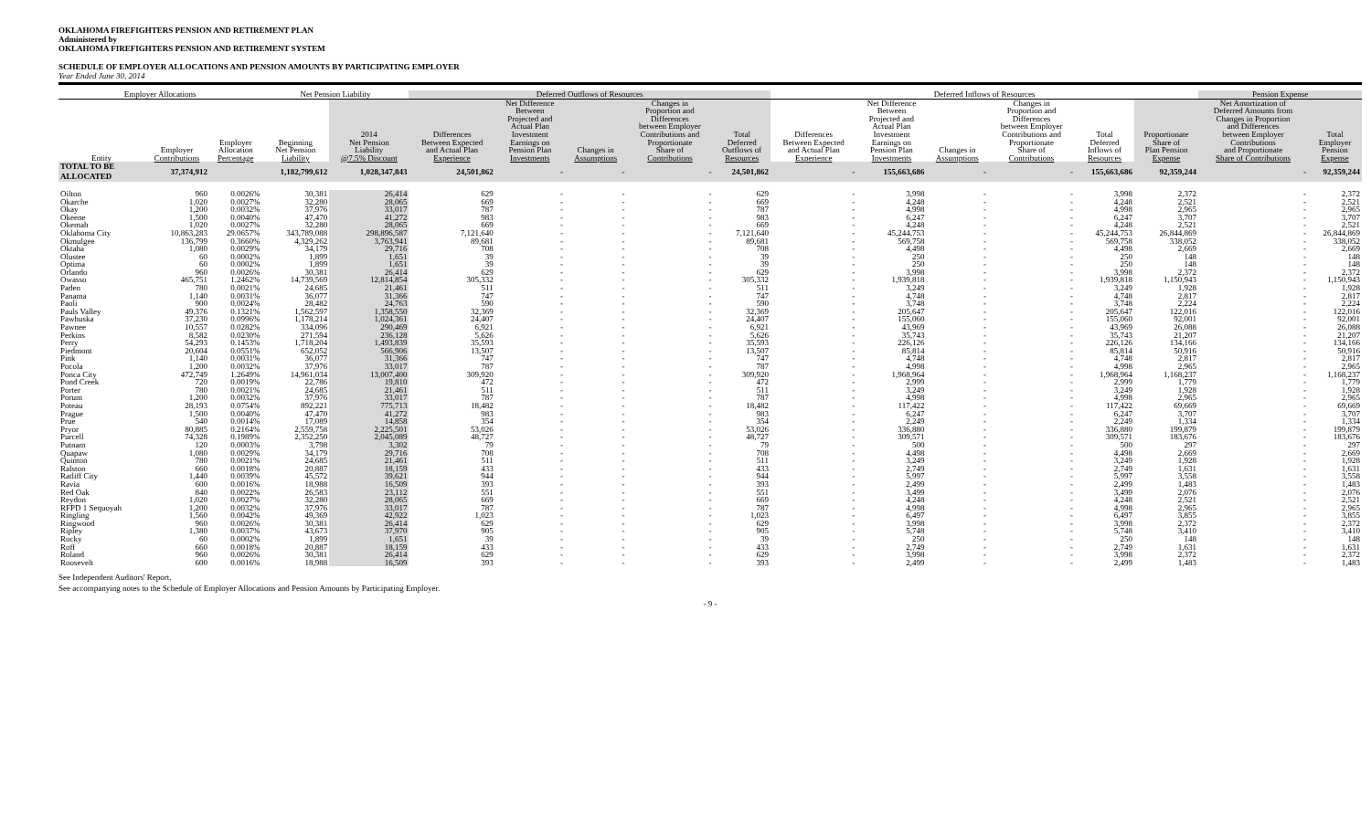OKLAHOMA FIREFIGHTERS PENSION AND RETIREMENT PLAN
Administered by
OKLAHOMA FIREFIGHTERS PENSION AND RETIREMENT SYSTEM
SCHEDULE OF EMPLOYER ALLOCATIONS AND PENSION AMOUNTS BY PARTICIPATING EMPLOYER
Year Ended June 30, 2014
| Employer Allocations | | | Net Pension Liability | | Deferred Outflows of Resources | | | | | Deferred Inflows of Resources | | | | | | Pension Expense | |
| --- | --- | --- | --- | --- | --- | --- | --- | --- | --- | --- | --- | --- | --- | --- | --- | --- | --- |
| Entity | Employer Contributions | Employer Allocation Percentage | Beginning Net Pension Liability | 2014 Net Pension Liability @7.5% Discount | Differences Between Expected and Actual Plan Experience | Net Difference Between Projected and Actual Plan Investment Earnings on Pension Plan Investments | Changes in Assumptions | Changes in Proportion and Differences between Employer Contributions and Proportionate Share of Contributions | Total Deferred Outflows of Resources | Differences Between Expected and Actual Plan Experience | Net Difference Between Projected and Actual Plan Investment Earnings on Pension Plan Investments | Changes in Assumptions | Changes in Proportion and Differences between Employer Contributions and Proportionate Share of Contributions | Total Deferred Inflows of Resources | Proportionate Share of Plan Pension Expense | Net Amortization of Deferred Amounts from Changes in Proportion and Differences between Employer Contributions and Proportionate Share of Contributions | Total Employer Pension Expense |
| TOTAL TO BE ALLOCATED | 37,374,912 | | 1,182,799,612 | 1,028,347,843 | 24,501,862 | - | - | - | 24,501,862 | - | 155,663,686 | - | - | 155,663,686 | 92,359,244 | - | 92,359,244 |
| Oilton | 960 | 0.0026% | 30,381 | 26,414 | 629 | - | - | - | 629 | - | 3,998 | - | - | 3,998 | 2,372 | - | 2,372 |
| Okarche | 1,020 | 0.0027% | 32,280 | 28,065 | 669 | - | - | - | 669 | - | 4,248 | - | - | 4,248 | 2,521 | - | 2,521 |
| Okay | 1,200 | 0.0032% | 37,976 | 33,017 | 787 | - | - | - | 787 | - | 4,998 | - | - | 4,998 | 2,965 | - | 2,965 |
| Okeene | 1,500 | 0.0040% | 47,470 | 41,272 | 983 | - | - | - | 983 | - | 6,247 | - | - | 6,247 | 3,707 | - | 3,707 |
| Okemah | 1,020 | 0.0027% | 32,280 | 28,065 | 669 | - | - | - | 669 | - | 4,248 | - | - | 4,248 | 2,521 | - | 2,521 |
| Oklahoma City | 10,863,283 | 29.0657% | 343,789,088 | 298,896,587 | 7,121,640 | - | - | - | 7,121,640 | - | 45,244,753 | - | - | 45,244,753 | 26,844,869 | - | 26,844,869 |
| Okmulgee | 136,799 | 0.3660% | 4,329,262 | 3,763,941 | 89,681 | - | - | - | 89,681 | - | 569,758 | - | - | 569,758 | 338,052 | - | 338,052 |
| Oktaha | 1,080 | 0.0029% | 34,179 | 29,716 | 708 | - | - | - | 708 | - | 4,498 | - | - | 4,498 | 2,669 | - | 2,669 |
| Olustee | 60 | 0.0002% | 1,899 | 1,651 | 39 | - | - | - | 39 | - | 250 | - | - | 250 | 148 | - | 148 |
| Optima | 60 | 0.0002% | 1,899 | 1,651 | 39 | - | - | - | 39 | - | 250 | - | - | 250 | 148 | - | 148 |
| Orlando | 960 | 0.0026% | 30,381 | 26,414 | 629 | - | - | - | 629 | - | 3,998 | - | - | 3,998 | 2,372 | - | 2,372 |
| Owasso | 465,751 | 1.2462% | 14,739,569 | 12,814,854 | 305,332 | - | - | - | 305,332 | - | 1,939,818 | - | - | 1,939,818 | 1,150,943 | - | 1,150,943 |
| Paden | 780 | 0.0021% | 24,685 | 21,461 | 511 | - | - | - | 511 | - | 3,249 | - | - | 3,249 | 1,928 | - | 1,928 |
| Panama | 1,140 | 0.0031% | 36,077 | 31,366 | 747 | - | - | - | 747 | - | 4,748 | - | - | 4,748 | 2,817 | - | 2,817 |
| Paoli | 900 | 0.0024% | 28,482 | 24,763 | 590 | - | - | - | 590 | - | 3,748 | - | - | 3,748 | 2,224 | - | 2,224 |
| Pauls Valley | 49,376 | 0.1321% | 1,562,597 | 1,358,550 | 32,369 | - | - | - | 32,369 | - | 205,647 | - | - | 205,647 | 122,016 | - | 122,016 |
| Pawhuska | 37,230 | 0.0996% | 1,178,214 | 1,024,361 | 24,407 | - | - | - | 24,407 | - | 155,060 | - | - | 155,060 | 92,001 | - | 92,001 |
| Pawnee | 10,557 | 0.0282% | 334,096 | 290,469 | 6,921 | - | - | - | 6,921 | - | 43,969 | - | - | 43,969 | 26,088 | - | 26,088 |
| Perkins | 8,582 | 0.0230% | 271,594 | 236,128 | 5,626 | - | - | - | 5,626 | - | 35,743 | - | - | 35,743 | 21,207 | - | 21,207 |
| Perry | 54,293 | 0.1453% | 1,718,204 | 1,493,839 | 35,593 | - | - | - | 35,593 | - | 226,126 | - | - | 226,126 | 134,166 | - | 134,166 |
| Piedmont | 20,604 | 0.0551% | 652,052 | 566,906 | 13,507 | - | - | - | 13,507 | - | 85,814 | - | - | 85,814 | 50,916 | - | 50,916 |
| Pink | 1,140 | 0.0031% | 36,077 | 31,366 | 747 | - | - | - | 747 | - | 4,748 | - | - | 4,748 | 2,817 | - | 2,817 |
| Pocola | 1,200 | 0.0032% | 37,976 | 33,017 | 787 | - | - | - | 787 | - | 4,998 | - | - | 4,998 | 2,965 | - | 2,965 |
| Ponca City | 472,749 | 1.2649% | 14,961,034 | 13,007,400 | 309,920 | - | - | - | 309,920 | - | 1,968,964 | - | - | 1,968,964 | 1,168,237 | - | 1,168,237 |
| Pond Creek | 720 | 0.0019% | 22,786 | 19,810 | 472 | - | - | - | 472 | - | 2,999 | - | - | 2,999 | 1,779 | - | 1,779 |
| Porter | 780 | 0.0021% | 24,685 | 21,461 | 511 | - | - | - | 511 | - | 3,249 | - | - | 3,249 | 1,928 | - | 1,928 |
| Porum | 1,200 | 0.0032% | 37,976 | 33,017 | 787 | - | - | - | 787 | - | 4,998 | - | - | 4,998 | 2,965 | - | 2,965 |
| Poteau | 28,193 | 0.0754% | 892,221 | 775,713 | 18,482 | - | - | - | 18,482 | - | 117,422 | - | - | 117,422 | 69,669 | - | 69,669 |
| Prague | 1,500 | 0.0040% | 47,470 | 41,272 | 983 | - | - | - | 983 | - | 6,247 | - | - | 6,247 | 3,707 | - | 3,707 |
| Prue | 540 | 0.0014% | 17,089 | 14,858 | 354 | - | - | - | 354 | - | 2,249 | - | - | 2,249 | 1,334 | - | 1,334 |
| Pryor | 80,885 | 0.2164% | 2,559,758 | 2,225,501 | 53,026 | - | - | - | 53,026 | - | 336,880 | - | - | 336,880 | 199,879 | - | 199,879 |
| Purcell | 74,328 | 0.1989% | 2,352,250 | 2,045,089 | 48,727 | - | - | - | 48,727 | - | 309,571 | - | - | 309,571 | 183,676 | - | 183,676 |
| Putnam | 120 | 0.0003% | 3,798 | 3,302 | 79 | - | - | - | 79 | - | 500 | - | - | 500 | 297 | - | 297 |
| Quapaw | 1,080 | 0.0029% | 34,179 | 29,716 | 708 | - | - | - | 708 | - | 4,498 | - | - | 4,498 | 2,669 | - | 2,669 |
| Quinton | 780 | 0.0021% | 24,685 | 21,461 | 511 | - | - | - | 511 | - | 3,249 | - | - | 3,249 | 1,928 | - | 1,928 |
| Ralston | 660 | 0.0018% | 20,887 | 18,159 | 433 | - | - | - | 433 | - | 2,749 | - | - | 2,749 | 1,631 | - | 1,631 |
| Ratliff City | 1,440 | 0.0039% | 45,572 | 39,621 | 944 | - | - | - | 944 | - | 5,997 | - | - | 5,997 | 3,558 | - | 3,558 |
| Ravia | 600 | 0.0016% | 18,988 | 16,509 | 393 | - | - | - | 393 | - | 2,499 | - | - | 2,499 | 1,483 | - | 1,483 |
| Red Oak | 840 | 0.0022% | 26,583 | 23,112 | 551 | - | - | - | 551 | - | 3,499 | - | - | 3,499 | 2,076 | - | 2,076 |
| Reydon | 1,020 | 0.0027% | 32,280 | 28,065 | 669 | - | - | - | 669 | - | 4,248 | - | - | 4,248 | 2,521 | - | 2,521 |
| RFPD 1 Sequoyah | 1,200 | 0.0032% | 37,976 | 33,017 | 787 | - | - | - | 787 | - | 4,998 | - | - | 4,998 | 2,965 | - | 2,965 |
| Ringling | 1,560 | 0.0042% | 49,369 | 42,922 | 1,023 | - | - | - | 1,023 | - | 6,497 | - | - | 6,497 | 3,855 | - | 3,855 |
| Ringwood | 960 | 0.0026% | 30,381 | 26,414 | 629 | - | - | - | 629 | - | 3,998 | - | - | 3,998 | 2,372 | - | 2,372 |
| Ripley | 1,380 | 0.0037% | 43,673 | 37,970 | 905 | - | - | - | 905 | - | 5,748 | - | - | 5,748 | 3,410 | - | 3,410 |
| Rocky | 60 | 0.0002% | 1,899 | 1,651 | 39 | - | - | - | 39 | - | 250 | - | - | 250 | 148 | - | 148 |
| Roff | 660 | 0.0018% | 20,887 | 18,159 | 433 | - | - | - | 433 | - | 2,749 | - | - | 2,749 | 1,631 | - | 1,631 |
| Roland | 960 | 0.0026% | 30,381 | 26,414 | 629 | - | - | - | 629 | - | 3,998 | - | - | 3,998 | 2,372 | - | 2,372 |
| Roosevelt | 600 | 0.0016% | 18,988 | 16,509 | 393 | - | - | - | 393 | - | 2,499 | - | - | 2,499 | 1,483 | - | 1,483 |
See Independent Auditors' Report.
See accompanying notes to the Schedule of Employer Allocations and Pension Amounts by Participating Employer.
- 9 -